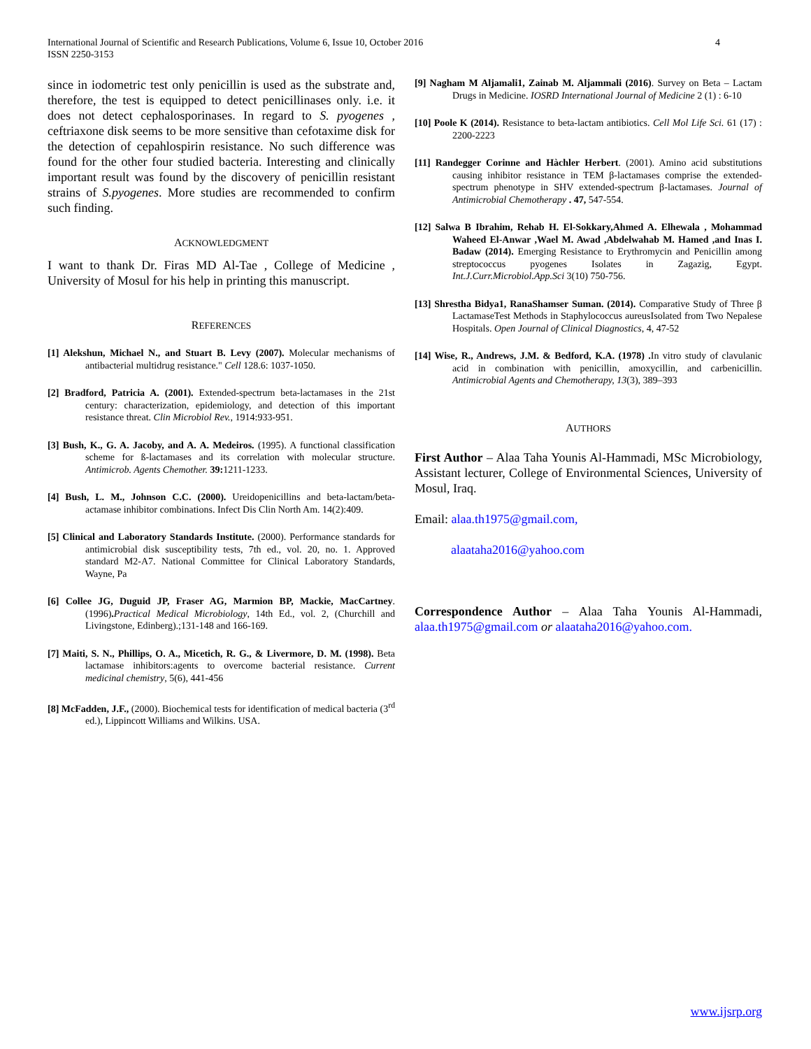International Journal of Scientific and Research Publications, Volume 6, Issue 10, October 2016
ISSN 2250-3153
4
since in iodometric test only penicillin is used as the substrate and, therefore, the test is equipped to detect penicillinases only. i.e. it does not detect cephalosporinases. In regard to S. pyogenes , ceftriaxone disk seems to be more sensitive than cefotaxime disk for the detection of cepahlospirin resistance. No such difference was found for the other four studied bacteria. Interesting and clinically important result was found by the discovery of penicillin resistant strains of S.pyogenes. More studies are recommended to confirm such finding.
ACKNOWLEDGMENT
I want to thank Dr. Firas MD Al-Tae , College of Medicine , University of Mosul for his help in printing this manuscript.
REFERENCES
[1] Alekshun, Michael N., and Stuart B. Levy (2007). Molecular mechanisms of antibacterial multidrug resistance." Cell 128.6: 1037-1050.
[2] Bradford, Patricia A. (2001). Extended-spectrum beta-lactamases in the 21st century: characterization, epidemiology, and detection of this important resistance threat. Clin Microbiol Rev., 1914:933-951.
[3] Bush, K., G. A. Jacoby, and A. A. Medeiros. (1995). A functional classification scheme for ß-lactamases and its correlation with molecular structure. Antimicrob. Agents Chemother. 39: 1211-1233.
[4] Bush, L. M., Johnson C.C. (2000). Ureidopenicillins and beta-lactam/beta-actamase inhibitor combinations. Infect Dis Clin North Am. 14(2):409.
[5] Clinical and Laboratory Standards Institute. (2000). Performance standards for antimicrobial disk susceptibility tests, 7th ed., vol. 20, no. 1. Approved standard M2-A7. National Committee for Clinical Laboratory Standards, Wayne, Pa
[6] Collee JG, Duguid JP, Fraser AG, Marmion BP, Mackie, MacCartney. (1996). Practical Medical Microbiology, 14th Ed., vol. 2, (Churchill and Livingstone, Edinberg).;131-148 and 166-169.
[7] Maiti, S. N., Phillips, O. A., Micetich, R. G., & Livermore, D. M. (1998). Beta lactamase inhibitors:agents to overcome bacterial resistance. Current medicinal chemistry, 5(6), 441-456
[8] McFadden, J.F., (2000). Biochemical tests for identification of medical bacteria (3<sup>rd</sup> ed.), Lippincott Williams and Wilkins. USA.
[9] Nagham M Aljamali1, Zainab M. Aljammali (2016). Survey on Beta – Lactam Drugs in Medicine. IOSRD International Journal of Medicine 2 (1) : 6-10
[10] Poole K (2014). Resistance to beta-lactam antibiotics. Cell Mol Life Sci. 61 (17) : 2200-2223
[11] Randegger Corinne and Hàchler Herbert. (2001). Amino acid substitutions causing inhibitor resistance in TEM β-lactamases comprise the extended-spectrum phenotype in SHV extended-spectrum β-lactamases. Journal of Antimicrobial Chemotherapy . 47, 547-554.
[12] Salwa B Ibrahim, Rehab H. El-Sokkary,Ahmed A. Elhewala , Mohammad Waheed El-Anwar ,Wael M. Awad ,Abdelwahab M. Hamed ,and Inas I. Badaw (2014). Emerging Resistance to Erythromycin and Penicillin among streptococcus pyogenes Isolates in Zagazig, Egypt. Int.J.Curr.Microbiol.App.Sci 3(10) 750-756.
[13] Shrestha Bidya1, RanaShamser Suman. (2014). Comparative Study of Three β LactamaseTest Methods in Staphylococcus aureusIsolated from Two Nepalese Hospitals. Open Journal of Clinical Diagnostics, 4, 47-52
[14] Wise, R., Andrews, J.M. & Bedford, K.A. (1978) . In vitro study of clavulanic acid in combination with penicillin, amoxycillin, and carbenicillin. Antimicrobial Agents and Chemotherapy, 13(3), 389–393
AUTHORS
First Author – Alaa Taha Younis Al-Hammadi, MSc Microbiology, Assistant lecturer, College of Environmental Sciences, University of Mosul, Iraq.
Email: alaa.th1975@gmail.com,
alaataha2016@yahoo.com
Correspondence Author – Alaa Taha Younis Al-Hammadi, alaa.th1975@gmail.com or alaataha2016@yahoo.com.
www.ijsrp.org